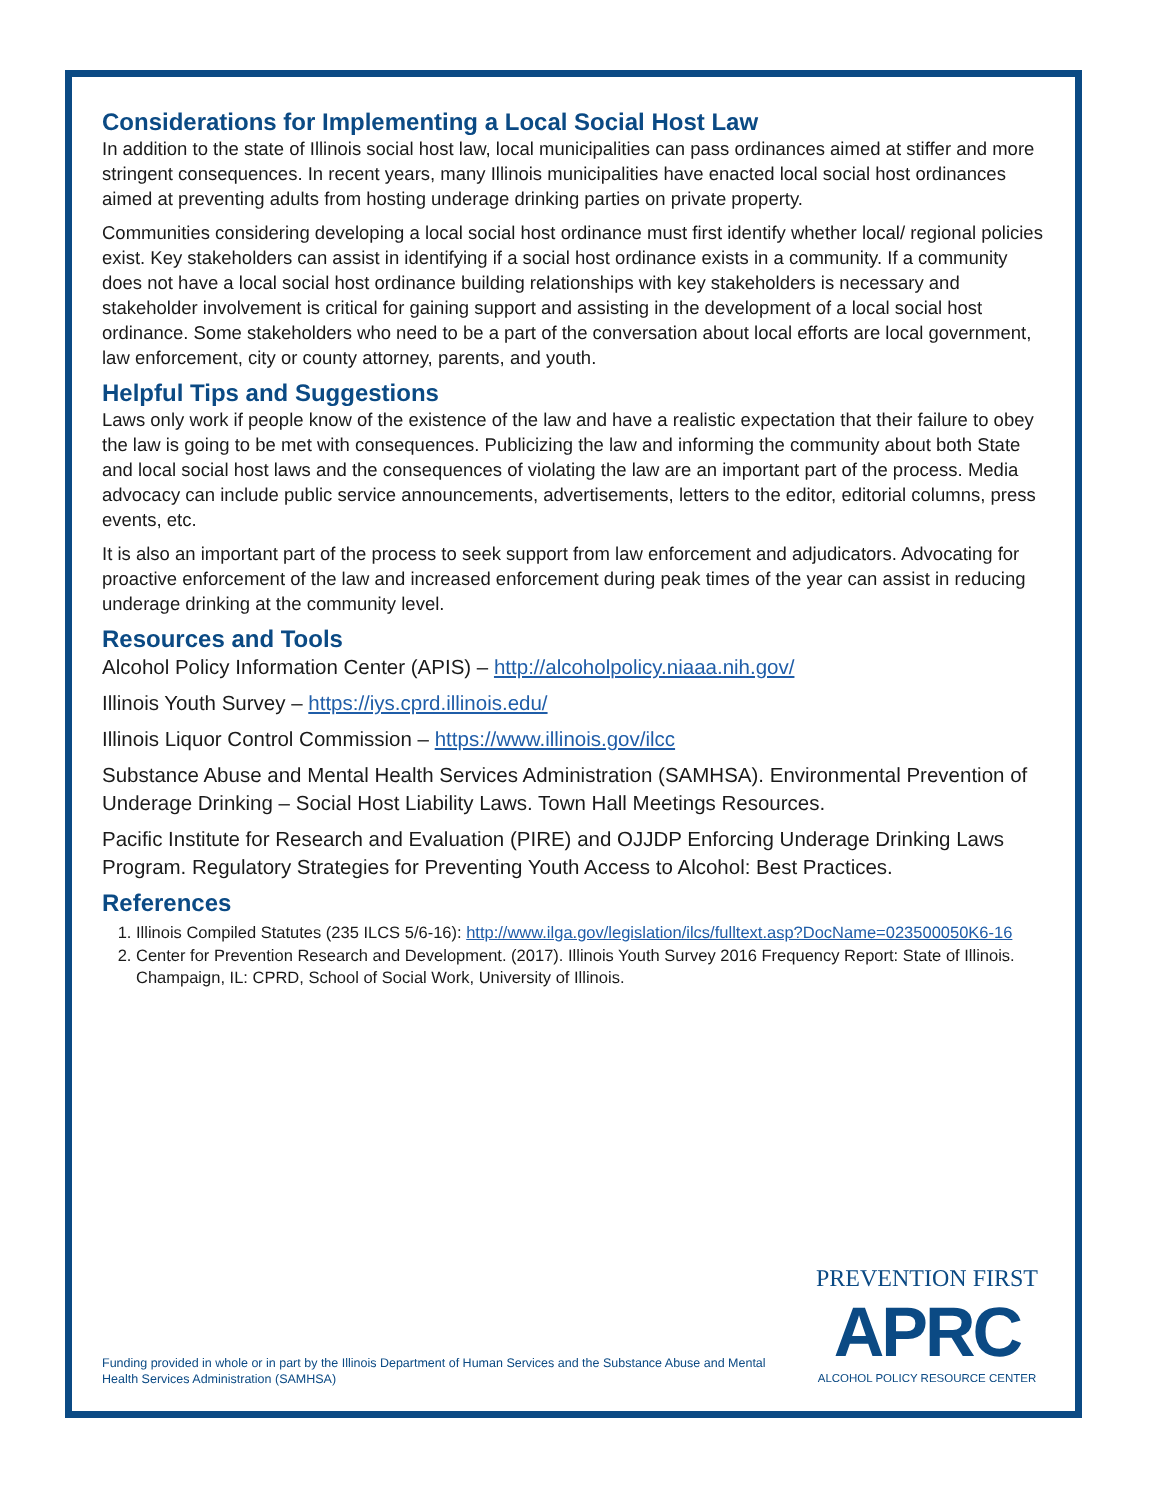Considerations for Implementing a Local Social Host Law
In addition to the state of Illinois social host law, local municipalities can pass ordinances aimed at stiffer and more stringent consequences. In recent years, many Illinois municipalities have enacted local social host ordinances aimed at preventing adults from hosting underage drinking parties on private property.
Communities considering developing a local social host ordinance must first identify whether local/ regional policies exist. Key stakeholders can assist in identifying if a social host ordinance exists in a community. If a community does not have a local social host ordinance building relationships with key stakeholders is necessary and stakeholder involvement is critical for gaining support and assisting in the development of a local social host ordinance. Some stakeholders who need to be a part of the conversation about local efforts are local government, law enforcement, city or county attorney, parents, and youth.
Helpful Tips and Suggestions
Laws only work if people know of the existence of the law and have a realistic expectation that their failure to obey the law is going to be met with consequences. Publicizing the law and informing the community about both State and local social host laws and the consequences of violating the law are an important part of the process. Media advocacy can include public service announcements, advertisements, letters to the editor, editorial columns, press events, etc.
It is also an important part of the process to seek support from law enforcement and adjudicators. Advocating for proactive enforcement of the law and increased enforcement during peak times of the year can assist in reducing underage drinking at the community level.
Resources and Tools
Alcohol Policy Information Center (APIS) – http://alcoholpolicy.niaaa.nih.gov/
Illinois Youth Survey – https://iys.cprd.illinois.edu/
Illinois Liquor Control Commission – https://www.illinois.gov/ilcc
Substance Abuse and Mental Health Services Administration (SAMHSA). Environmental Prevention of Underage Drinking – Social Host Liability Laws. Town Hall Meetings Resources.
Pacific Institute for Research and Evaluation (PIRE) and OJJDP Enforcing Underage Drinking Laws Program. Regulatory Strategies for Preventing Youth Access to Alcohol: Best Practices.
References
1. Illinois Compiled Statutes (235 ILCS 5/6-16): http://www.ilga.gov/legislation/ilcs/fulltext.asp?DocName=023500050K6-16
2. Center for Prevention Research and Development. (2017). Illinois Youth Survey 2016 Frequency Report: State of Illinois. Champaign, IL: CPRD, School of Social Work, University of Illinois.
Funding provided in whole or in part by the Illinois Department of Human Services and the Substance Abuse and Mental Health Services Administration (SAMHSA)
PREVENTION FIRST
APRC
ALCOHOL POLICY RESOURCE CENTER